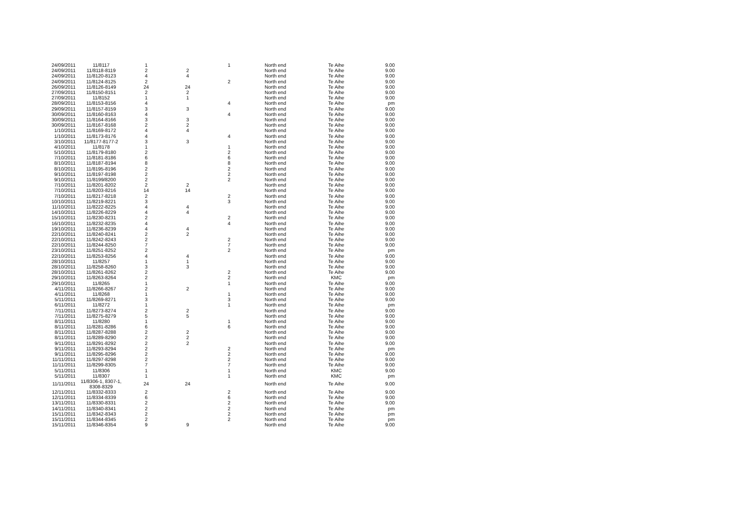| 24/09/2011 | 11/8117 | 1 | | 1 | North end | Te Aihe | 9.00 |
| 24/09/2011 | 11/8118-8119 | 2 | 2 | | North end | Te Aihe | 9.00 |
| 24/09/2011 | 11/8120-8123 | 4 | 4 | | North end | Te Aihe | 9.00 |
| 24/09/2011 | 11/8124-8125 | 2 | | 2 | North end | Te Aihe | 9.00 |
| 26/09/2011 | 11/8126-8149 | 24 | 24 | | North end | Te Aihe | 9.00 |
| 27/09/2011 | 11/8150-8151 | 2 | 2 | | North end | Te Aihe | 9.00 |
| 27/09/2011 | 11/8152 | 1 | 1 | | North end | Te Aihe | 9.00 |
| 28/09/2011 | 11/8153-8156 | 4 | | 4 | North end | Te Aihe | pm |
| 29/09/2011 | 11/8157-8159 | 3 | 3 | | North end | Te Aihe | 9.00 |
| 30/09/2011 | 11/8160-8163 | 4 | | 4 | North end | Te Aihe | 9.00 |
| 30/09/2011 | 11/8164-8166 | 3 | 3 | | North end | Te Aihe | 9.00 |
| 30/09/2011 | 11/8167-8168 | 2 | 2 | | North end | Te Aihe | 9.00 |
| 1/10/2011 | 11/8169-8172 | 4 | 4 | | North end | Te Aihe | 9.00 |
| 1/10/2011 | 11/8173-8176 | 4 | | 4 | North end | Te Aihe | 9.00 |
| 3/10/2011 | 11/8177-8177-2 | 3 | 3 | | North end | Te Aihe | 9.00 |
| 4/10/2011 | 11/8178 | 1 | | 1 | North end | Te Aihe | 9.00 |
| 5/10/2011 | 11/8179-8180 | 2 | | 2 | North end | Te Aihe | 9.00 |
| 7/10/2011 | 11/8181-8186 | 6 | | 6 | North end | Te Aihe | 9.00 |
| 8/10/2011 | 11/8187-8194 | 8 | | 8 | North end | Te Aihe | 9.00 |
| 8/10/2011 | 11/8195-8196 | 2 | | 2 | North end | Te Aihe | 9.00 |
| 9/10/2011 | 11/8197-8198 | 2 | | 2 | North end | Te Aihe | 9.00 |
| 9/10/2011 | 11/8199/8200 | 2 | | 2 | North end | Te Aihe | 9.00 |
| 7/10/2011 | 11/8201-8202 | 2 | 2 | | North end | Te Aihe | 9.00 |
| 7/10/2011 | 11/8203-8216 | 14 | 14 | | North end | Te Aihe | 9.00 |
| 7/10/2011 | 11/8217-8218 | 2 | | 2 | North end | Te Aihe | 9.00 |
| 10/10/2011 | 11/8219-8221 | 3 | | 3 | North end | Te Aihe | 9.00 |
| 11/10/2011 | 11/8222-8225 | 4 | 4 | | North end | Te Aihe | 9.00 |
| 14/10/2011 | 11/8226-8229 | 4 | 4 | | North end | Te Aihe | 9.00 |
| 15/10/2011 | 11/8230-8231 | 2 | | 2 | North end | Te Aihe | 9.00 |
| 16/10/2011 | 11/8232-8235 | 4 | | 4 | North end | Te Aihe | 9.00 |
| 19/10/2011 | 11/8236-8239 | 4 | 4 | | North end | Te Aihe | 9.00 |
| 22/10/2011 | 11/8240-8241 | 2 | 2 | | North end | Te Aihe | 9.00 |
| 22/10/2011 | 11/8242-8243 | 2 | | 2 | North end | Te Aihe | 9.00 |
| 22/10/2011 | 11/8244-8250 | 7 | | 7 | North end | Te Aihe | 9.00 |
| 23/10/2011 | 11/8251-8252 | 2 | | 2 | North end | Te Aihe | pm |
| 22/10/2011 | 11/8253-8256 | 4 | 4 | | North end | Te Aihe | 9.00 |
| 28/10/2011 | 11/8257 | 1 | 1 | | North end | Te Aihe | 9.00 |
| 28/10/2011 | 11/8258-8260 | 3 | 3 | | North end | Te Aihe | 9.00 |
| 28/10/2011 | 11/8261-8262 | 2 | | 2 | North end | Te Aihe | 9.00 |
| 29/10/2011 | 11/8263-8264 | 2 | | 2 | North end | KMC | pm |
| 29/10/2011 | 11/8265 | 1 | | 1 | North end | Te Aihe | 9.00 |
| 4/11/2011 | 11/8266-8267 | 2 | 2 | | North end | Te Aihe | 9.00 |
| 4/11/2011 | 11/8268 | 1 | | 1 | North end | Te Aihe | 9.00 |
| 5/11/2011 | 11/8269-8271 | 3 | | 3 | North end | Te Aihe | 9.00 |
| 6/11/2011 | 11/8272 | 1 | | 1 | North end | Te Aihe | pm |
| 7/11/2011 | 11/8273-8274 | 2 | 2 | | North end | Te Aihe | 9.00 |
| 7/11/2011 | 11/8275-8279 | 5 | 5 | | North end | Te Aihe | 9.00 |
| 8/11/2011 | 11/8280 | 1 | | 1 | North end | Te Aihe | 9.00 |
| 8/11/2011 | 11/8281-8286 | 6 | | 6 | North end | Te Aihe | 9.00 |
| 8/11/2011 | 11/8287-8288 | 2 | 2 | | North end | Te Aihe | 9.00 |
| 8/11/2011 | 11/8289-8290 | 2 | 2 | | North end | Te Aihe | 9.00 |
| 9/11/2011 | 11/8291-8292 | 2 | 2 | | North end | Te Aihe | 9.00 |
| 9/11/2011 | 11/8293-8294 | 2 | | 2 | North end | Te Aihe | pm |
| 9/11/2011 | 11/8295-8296 | 2 | | 2 | North end | Te Aihe | 9.00 |
| 11/11/2011 | 11/8297-8298 | 2 | | 2 | North end | Te Aihe | 9.00 |
| 11/11/2011 | 11/8299-8305 | 7 | | 7 | North end | Te Aihe | 9.00 |
| 5/11/2011 | 11/8306 | 1 | | 1 | North end | KMC | 9.00 |
| 5/11/2011 | 11/8307 | 1 | | 1 | North end | KMC | pm |
| 11/11/2011 | 11/8306-1, 8307-1, 8308-8329 | 24 | 24 | | North end | Te Aihe | 9.00 |
| 12/11/2011 | 11/8332-8333 | 2 | | 2 | North end | Te Aihe | 9.00 |
| 12/11/2011 | 11/8334-8339 | 6 | | 6 | North end | Te Aihe | 9.00 |
| 13/11/2011 | 11/8330-8331 | 2 | | 2 | North end | Te Aihe | 9.00 |
| 14/11/2011 | 11/8340-8341 | 2 | | 2 | North end | Te Aihe | pm |
| 15/11/2011 | 11/8342-8343 | 2 | | 2 | North end | Te Aihe | pm |
| 15/11/2011 | 11/8344-8345 | 2 | | 2 | North end | Te Aihe | pm |
| 15/11/2011 | 11/8346-8354 | 9 | 9 | | North end | Te Aihe | 9.00 |